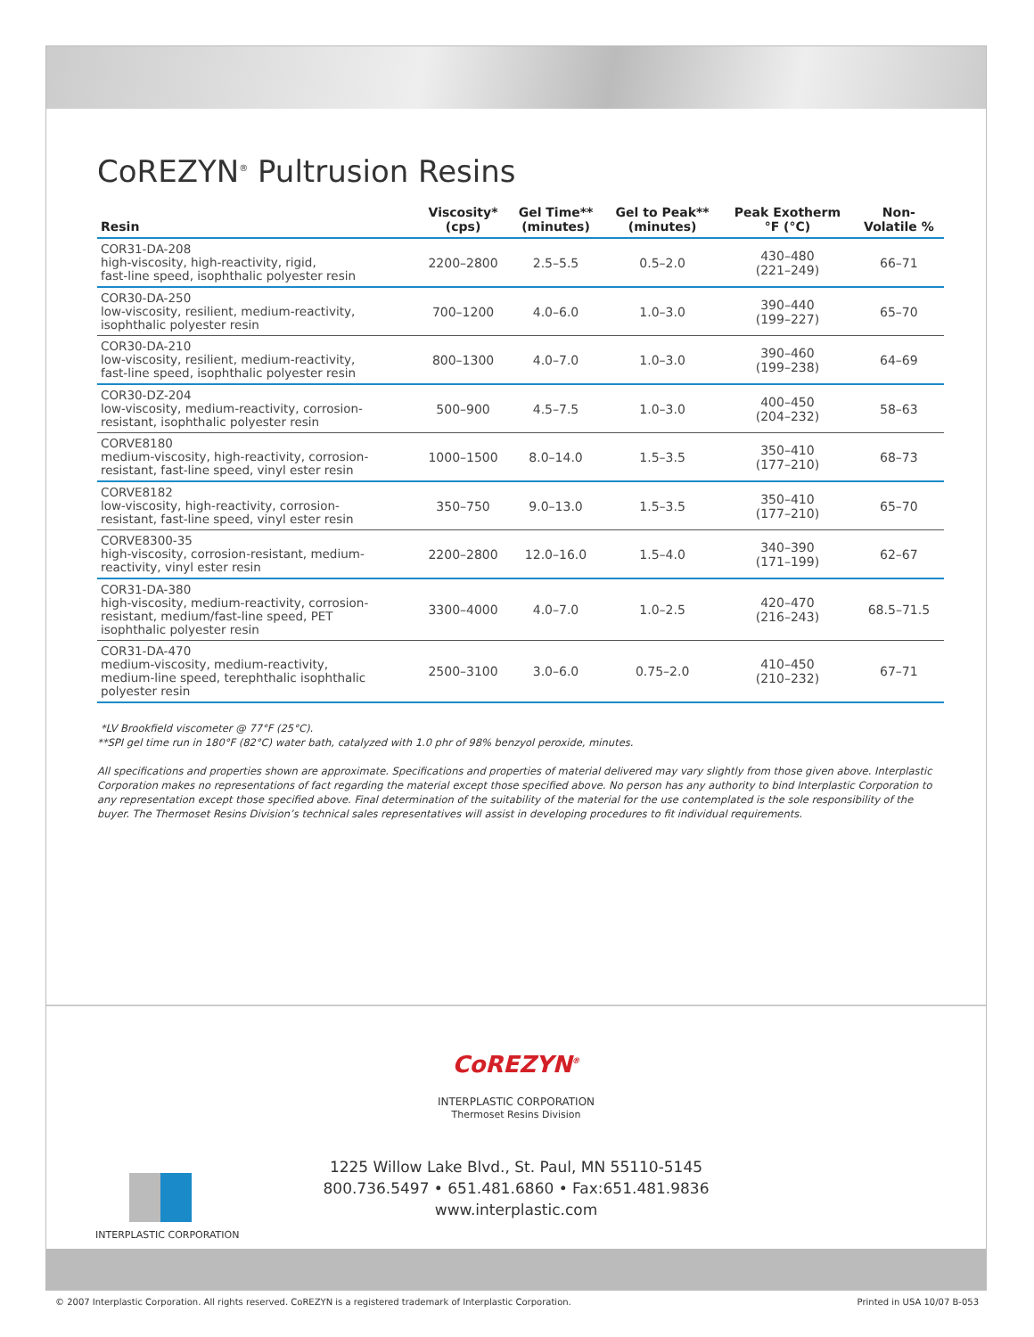CoREZYN<sup>®</sup> Pultrusion Resins
| Resin | Viscosity* (cps) | Gel Time** (minutes) | Gel to Peak** (minutes) | Peak Exotherm °F (°C) | Non- Volatile % |
| --- | --- | --- | --- | --- | --- |
| COR31-DA-208 high-viscosity, high-reactivity, rigid, fast-line speed, isophthalic polyester resin | 2200–2800 | 2.5–5.5 | 0.5–2.0 | 430–480 (221–249) | 66–71 |
| COR30-DA-250 low-viscosity, resilient, medium-reactivity, isophthalic polyester resin | 700–1200 | 4.0–6.0 | 1.0–3.0 | 390–440 (199–227) | 65–70 |
| COR30-DA-210 low-viscosity, resilient, medium-reactivity, fast-line speed, isophthalic polyester resin | 800–1300 | 4.0–7.0 | 1.0–3.0 | 390–460 (199–238) | 64–69 |
| COR30-DZ-204 low-viscosity, medium-reactivity, corrosion- resistant, isophthalic polyester resin | 500–900 | 4.5–7.5 | 1.0–3.0 | 400–450 (204–232) | 58–63 |
| CORVE8180 medium-viscosity, high-reactivity, corrosion- resistant, fast-line speed, vinyl ester resin | 1000–1500 | 8.0–14.0 | 1.5–3.5 | 350–410 (177–210) | 68–73 |
| CORVE8182 low-viscosity, high-reactivity, corrosion- resistant, fast-line speed, vinyl ester resin | 350–750 | 9.0–13.0 | 1.5–3.5 | 350–410 (177–210) | 65–70 |
| CORVE8300-35 high-viscosity, corrosion-resistant, medium- reactivity, vinyl ester resin | 2200–2800 | 12.0–16.0 | 1.5–4.0 | 340–390 (171–199) | 62–67 |
| COR31-DA-380 high-viscosity, medium-reactivity, corrosion- resistant, medium/fast-line speed, PET isophthalic polyester resin | 3300–4000 | 4.0–7.0 | 1.0–2.5 | 420–470 (216–243) | 68.5–71.5 |
| COR31-DA-470 medium-viscosity, medium-reactivity, medium-line speed, terephthalic isophthalic polyester resin | 2500–3100 | 3.0–6.0 | 0.75–2.0 | 410–450 (210–232) | 67–71 |
*LV Brookfield viscometer @ 77°F (25°C).
**SPI gel time run in 180°F (82°C) water bath, catalyzed with 1.0 phr of 98% benzyol peroxide, minutes.
All specifications and properties shown are approximate. Specifications and properties of material delivered may vary slightly from those given above. Interplastic Corporation makes no representations of fact regarding the material except those specified above. No person has any authority to bind Interplastic Corporation to any representation except those specified above. Final determination of the suitability of the material for the use contemplated is the sole responsibility of the buyer. The Thermoset Resins Division’s technical sales representatives will assist in developing procedures to fit individual requirements.
CoREZYN<sup>®</sup>
INTERPLASTIC CORPORATION
Thermoset Resins Division
1225 Willow Lake Blvd., St. Paul, MN 55110-5145
800.736.5497 • 651.481.6860 • Fax:651.481.9836
www.interplastic.com
INTERPLASTIC CORPORATION
© 2007 Interplastic Corporation. All rights reserved. CoREZYN is a registered trademark of Interplastic Corporation. Printed in USA 10/07 B-053